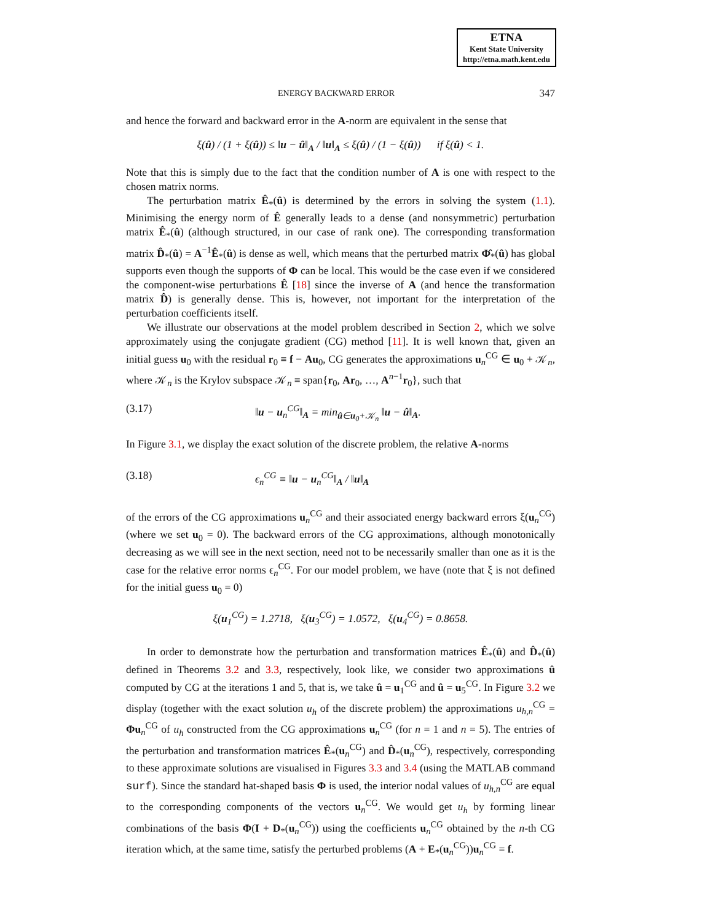ETNA
Kent State University
http://etna.math.kent.edu
ENERGY BACKWARD ERROR 347
and hence the forward and backward error in the A-norm are equivalent in the sense that
ξ(û) / (1 + ξ(û)) ≤ ‖u − û‖<sub>A</sub> / ‖u‖<sub>A</sub> ≤ ξ(û) / (1 − ξ(û)) if ξ(û) < 1.
Note that this is simply due to the fact that the condition number of A is one with respect to the chosen matrix norms.
The perturbation matrix Ê<sub>*</sub>(û) is determined by the errors in solving the system (1.1). Minimising the energy norm of Ê generally leads to a dense (and nonsymmetric) perturbation matrix Ê<sub>*</sub>(û) (although structured, in our case of rank one). The corresponding transformation matrix D̂<sub>*</sub>(û) = A<sup>−1</sup>Ê<sub>*</sub>(û) is dense as well, which means that the perturbed matrix Φ̂<sub>*</sub>(û) has global supports even though the supports of Φ can be local. This would be the case even if we considered the component-wise perturbations Ê [18] since the inverse of A (and hence the transformation matrix D̂) is generally dense. This is, however, not important for the interpretation of the perturbation coefficients itself.
We illustrate our observations at the model problem described in Section 2, which we solve approximately using the conjugate gradient (CG) method [11]. It is well known that, given an initial guess u<sub>0</sub> with the residual r<sub>0</sub> ≡ f − Au<sub>0</sub>, CG generates the approximations u<sub>n</sub><sup>CG</sup> ∈ u<sub>0</sub> + 𝒦<sub>n</sub>, where 𝒦<sub>n</sub> is the Krylov subspace 𝒦<sub>n</sub> ≡ span{r<sub>0</sub>, Ar<sub>0</sub>, …, A<sup>n−1</sup>r<sub>0</sub>}, such that
(3.17) ‖u − u<sub>n</sub><sup>CG</sup>‖<sub>A</sub> = min<sub>û∈u<sub>0</sub>+𝒦<sub>n</sub></sub> ‖u − û‖<sub>A</sub>.
In Figure 3.1, we display the exact solution of the discrete problem, the relative A-norms
(3.18) ϵ<sub>n</sub><sup>CG</sup> ≡ ‖u − u<sub>n</sub><sup>CG</sup>‖<sub>A</sub> / ‖u‖<sub>A</sub>
of the errors of the CG approximations u<sub>n</sub><sup>CG</sup> and their associated energy backward errors ξ(u<sub>n</sub><sup>CG</sup>) (where we set u<sub>0</sub> = 0). The backward errors of the CG approximations, although monotonically decreasing as we will see in the next section, need not to be necessarily smaller than one as it is the case for the relative error norms ϵ<sub>n</sub><sup>CG</sup>. For our model problem, we have (note that ξ is not defined for the initial guess u<sub>0</sub> = 0)
ξ(u<sub>1</sub><sup>CG</sup>) = 1.2718, ξ(u<sub>3</sub><sup>CG</sup>) = 1.0572, ξ(u<sub>4</sub><sup>CG</sup>) = 0.8658.
In order to demonstrate how the perturbation and transformation matrices Ê<sub>*</sub>(û) and D̂<sub>*</sub>(û) defined in Theorems 3.2 and 3.3, respectively, look like, we consider two approximations û computed by CG at the iterations 1 and 5, that is, we take û = u<sub>1</sub><sup>CG</sup> and û = u<sub>5</sub><sup>CG</sup>. In Figure 3.2 we display (together with the exact solution u<sub>h</sub> of the discrete problem) the approximations u<sub>h,n</sub><sup>CG</sup> = Φu<sub>n</sub><sup>CG</sup> of u<sub>h</sub> constructed from the CG approximations u<sub>n</sub><sup>CG</sup> (for n = 1 and n = 5). The entries of the perturbation and transformation matrices Ê<sub>*</sub>(u<sub>n</sub><sup>CG</sup>) and D̂<sub>*</sub>(u<sub>n</sub><sup>CG</sup>), respectively, corresponding to these approximate solutions are visualised in Figures 3.3 and 3.4 (using the MATLAB command surf). Since the standard hat-shaped basis Φ is used, the interior nodal values of u<sub>h,n</sub><sup>CG</sup> are equal to the corresponding components of the vectors u<sub>n</sub><sup>CG</sup>. We would get u<sub>h</sub> by forming linear combinations of the basis Φ(I + D<sub>*</sub>(u<sub>n</sub><sup>CG</sup>)) using the coefficients u<sub>n</sub><sup>CG</sup> obtained by the n-th CG iteration which, at the same time, satisfy the perturbed problems (A + E<sub>*</sub>(u<sub>n</sub><sup>CG</sup>))u<sub>n</sub><sup>CG</sup> = f.